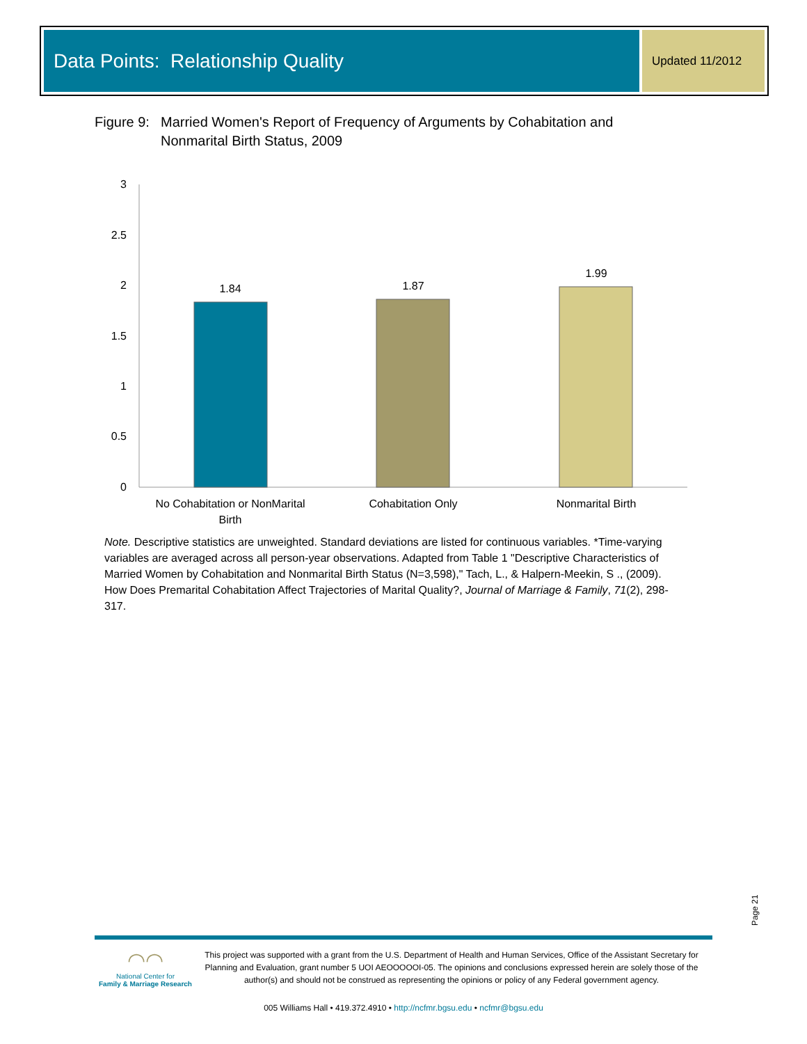Data Points: Relationship Quality
Updated 11/2012
Figure 9:
Married Women's Report of Frequency of Arguments by Cohabitation and
Nonmarital Birth Status, 2009
3
2.5
2
1.5
1
0.5
0
1.84
1.87
1.99
No Cohabitation or NonMarital
Birth
Cohabitation Only
Nonmarital Birth
Note. Descriptive statistics are unweighted. Standard deviations are listed for continuous variables. *Time-varying variables are averaged across all person-year observations. Adapted from Table 1 "Descriptive Characteristics of Married Women by Cohabitation and Nonmarital Birth Status (N=3,598)," Tach, L., & Halpern-Meekin, S ., (2009). How Does Premarital Cohabitation Affect Trajectories of Marital Quality?, Journal of Marriage & Family, 71(2), 298-317.
Page 21
◠◠
National Center for
Family & Marriage Research
This project was supported with a grant from the U.S. Department of Health and Human Services, Office of the Assistant Secretary for Planning and Evaluation, grant number 5 UOI AEOOOOOI-05. The opinions and conclusions expressed herein are solely those of the author(s) and should not be construed as representing the opinions or policy of any Federal government agency.
005 Williams Hall • 419.372.4910 • http://ncfmr.bgsu.edu • ncfmr@bgsu.edu